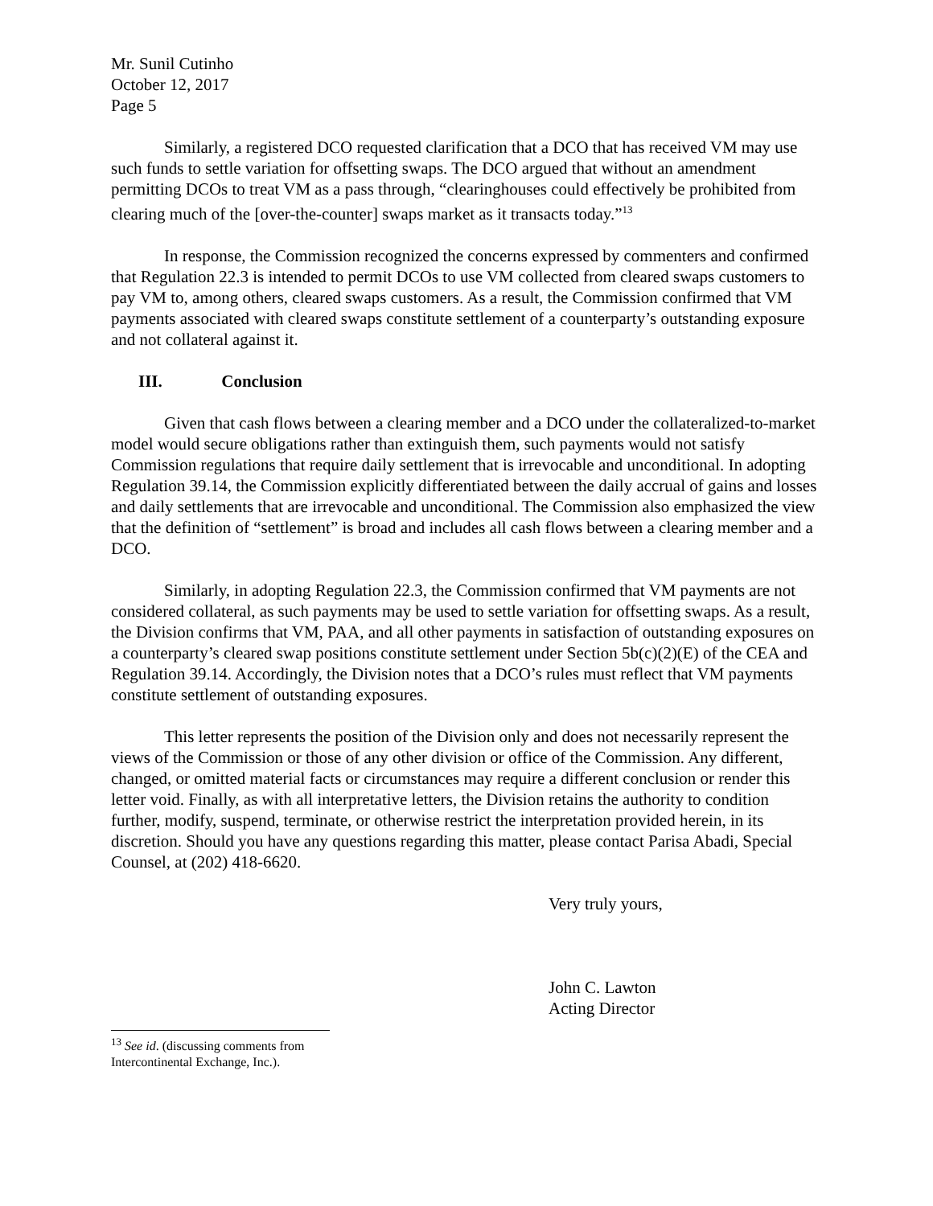Mr. Sunil Cutinho
October 12, 2017
Page 5
Similarly, a registered DCO requested clarification that a DCO that has received VM may use such funds to settle variation for offsetting swaps. The DCO argued that without an amendment permitting DCOs to treat VM as a pass through, “clearinghouses could effectively be prohibited from clearing much of the [over-the-counter] swaps market as it transacts today.”<sup>13</sup>
In response, the Commission recognized the concerns expressed by commenters and confirmed that Regulation 22.3 is intended to permit DCOs to use VM collected from cleared swaps customers to pay VM to, among others, cleared swaps customers. As a result, the Commission confirmed that VM payments associated with cleared swaps constitute settlement of a counterparty’s outstanding exposure and not collateral against it.
III. Conclusion
Given that cash flows between a clearing member and a DCO under the collateralized-to-market model would secure obligations rather than extinguish them, such payments would not satisfy Commission regulations that require daily settlement that is irrevocable and unconditional. In adopting Regulation 39.14, the Commission explicitly differentiated between the daily accrual of gains and losses and daily settlements that are irrevocable and unconditional. The Commission also emphasized the view that the definition of “settlement” is broad and includes all cash flows between a clearing member and a DCO.
Similarly, in adopting Regulation 22.3, the Commission confirmed that VM payments are not considered collateral, as such payments may be used to settle variation for offsetting swaps. As a result, the Division confirms that VM, PAA, and all other payments in satisfaction of outstanding exposures on a counterparty’s cleared swap positions constitute settlement under Section 5b(c)(2)(E) of the CEA and Regulation 39.14. Accordingly, the Division notes that a DCO’s rules must reflect that VM payments constitute settlement of outstanding exposures.
This letter represents the position of the Division only and does not necessarily represent the views of the Commission or those of any other division or office of the Commission. Any different, changed, or omitted material facts or circumstances may require a different conclusion or render this letter void. Finally, as with all interpretative letters, the Division retains the authority to condition further, modify, suspend, terminate, or otherwise restrict the interpretation provided herein, in its discretion. Should you have any questions regarding this matter, please contact Parisa Abadi, Special Counsel, at (202) 418-6620.
Very truly yours,
John C. Lawton
Acting Director
<sup>13</sup> See id. (discussing comments from Intercontinental Exchange, Inc.).